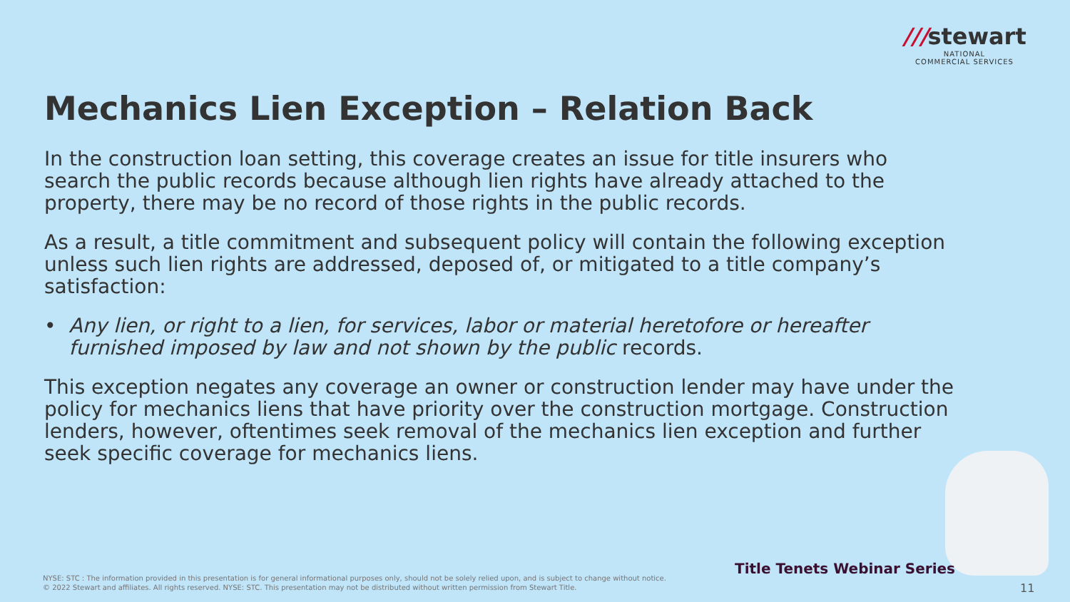///stewart
NATIONAL
COMMERCIAL SERVICES
Mechanics Lien Exception – Relation Back
In the construction loan setting, this coverage creates an issue for title insurers who search the public records because although lien rights have already attached to the property, there may be no record of those rights in the public records.
As a result, a title commitment and subsequent policy will contain the following exception unless such lien rights are addressed, deposed of, or mitigated to a title company’s satisfaction:
• Any lien, or right to a lien, for services, labor or material heretofore or hereafter furnished imposed by law and not shown by the public records.
This exception negates any coverage an owner or construction lender may have under the policy for mechanics liens that have priority over the construction mortgage. Construction lenders, however, oftentimes seek removal of the mechanics lien exception and further seek specific coverage for mechanics liens.
Title Tenets Webinar Series
NYSE: STC : The information provided in this presentation is for general informational purposes only, should not be solely relied upon, and is subject to change without notice.
© 2022 Stewart and affiliates. All rights reserved. NYSE: STC. This presentation may not be distributed without written permission from Stewart Title.
11